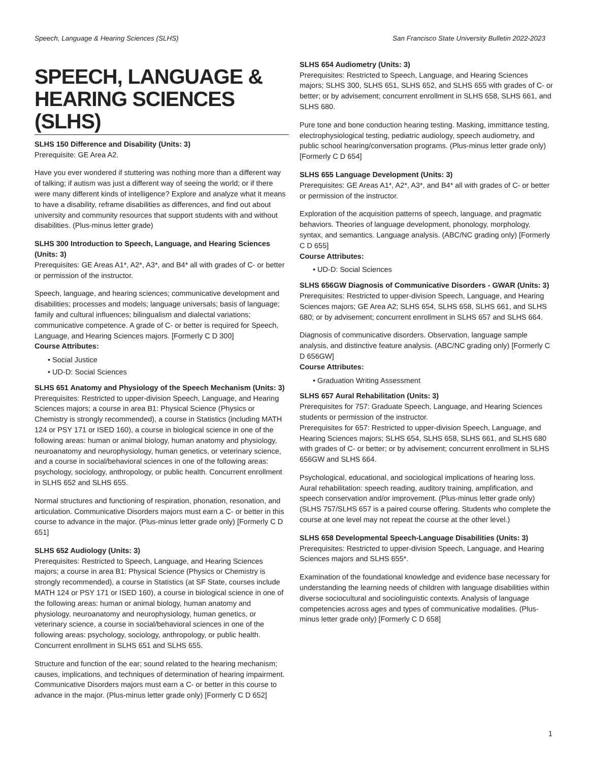Speech, Language & Hearing Sciences (SLHS) San Francisco State University Bulletin 2022-2023
SPEECH, LANGUAGE & HEARING SCIENCES (SLHS)
SLHS 150 Difference and Disability (Units: 3)
Prerequisite: GE Area A2.
Have you ever wondered if stuttering was nothing more than a different way of talking; if autism was just a different way of seeing the world; or if there were many different kinds of intelligence? Explore and analyze what it means to have a disability, reframe disabilities as differences, and find out about university and community resources that support students with and without disabilities. (Plus-minus letter grade)
SLHS 300 Introduction to Speech, Language, and Hearing Sciences (Units: 3)
Prerequisites: GE Areas A1*, A2*, A3*, and B4* all with grades of C- or better or permission of the instructor.
Speech, language, and hearing sciences; communicative development and disabilities; processes and models; language universals; basis of language; family and cultural influences; bilingualism and dialectal variations; communicative competence. A grade of C- or better is required for Speech, Language, and Hearing Sciences majors. [Formerly C D 300]
Course Attributes:
• Social Justice
• UD-D: Social Sciences
SLHS 651 Anatomy and Physiology of the Speech Mechanism (Units: 3)
Prerequisites: Restricted to upper-division Speech, Language, and Hearing Sciences majors; a course in area B1: Physical Science (Physics or Chemistry is strongly recommended), a course in Statistics (including MATH 124 or PSY 171 or ISED 160), a course in biological science in one of the following areas: human or animal biology, human anatomy and physiology, neuroanatomy and neurophysiology, human genetics, or veterinary science, and a course in social/behavioral sciences in one of the following areas: psychology, sociology, anthropology, or public health. Concurrent enrollment in SLHS 652 and SLHS 655.
Normal structures and functioning of respiration, phonation, resonation, and articulation. Communicative Disorders majors must earn a C- or better in this course to advance in the major. (Plus-minus letter grade only) [Formerly C D 651]
SLHS 652 Audiology (Units: 3)
Prerequisites: Restricted to Speech, Language, and Hearing Sciences majors; a course in area B1: Physical Science (Physics or Chemistry is strongly recommended), a course in Statistics (at SF State, courses include MATH 124 or PSY 171 or ISED 160), a course in biological science in one of the following areas: human or animal biology, human anatomy and physiology, neuroanatomy and neurophysiology, human genetics, or veterinary science, a course in social/behavioral sciences in one of the following areas: psychology, sociology, anthropology, or public health. Concurrent enrollment in SLHS 651 and SLHS 655.
Structure and function of the ear; sound related to the hearing mechanism; causes, implications, and techniques of determination of hearing impairment. Communicative Disorders majors must earn a C- or better in this course to advance in the major. (Plus-minus letter grade only) [Formerly C D 652]
SLHS 654 Audiometry (Units: 3)
Prerequisites: Restricted to Speech, Language, and Hearing Sciences majors; SLHS 300, SLHS 651, SLHS 652, and SLHS 655 with grades of C- or better; or by advisement; concurrent enrollment in SLHS 658, SLHS 661, and SLHS 680.
Pure tone and bone conduction hearing testing. Masking, immittance testing, electrophysiological testing, pediatric audiology, speech audiometry, and public school hearing/conversation programs. (Plus-minus letter grade only) [Formerly C D 654]
SLHS 655 Language Development (Units: 3)
Prerequisites: GE Areas A1*, A2*, A3*, and B4* all with grades of C- or better or permission of the instructor.
Exploration of the acquisition patterns of speech, language, and pragmatic behaviors. Theories of language development, phonology, morphology, syntax, and semantics. Language analysis. (ABC/NC grading only) [Formerly C D 655]
Course Attributes:
• UD-D: Social Sciences
SLHS 656GW Diagnosis of Communicative Disorders - GWAR (Units: 3)
Prerequisites: Restricted to upper-division Speech, Language, and Hearing Sciences majors; GE Area A2; SLHS 654, SLHS 658, SLHS 661, and SLHS 680; or by advisement; concurrent enrollment in SLHS 657 and SLHS 664.
Diagnosis of communicative disorders. Observation, language sample analysis, and distinctive feature analysis. (ABC/NC grading only) [Formerly C D 656GW]
Course Attributes:
• Graduation Writing Assessment
SLHS 657 Aural Rehabilitation (Units: 3)
Prerequisites for 757: Graduate Speech, Language, and Hearing Sciences students or permission of the instructor.
Prerequisites for 657: Restricted to upper-division Speech, Language, and Hearing Sciences majors; SLHS 654, SLHS 658, SLHS 661, and SLHS 680 with grades of C- or better; or by advisement; concurrent enrollment in SLHS 656GW and SLHS 664.
Psychological, educational, and sociological implications of hearing loss. Aural rehabilitation: speech reading, auditory training, amplification, and speech conservation and/or improvement. (Plus-minus letter grade only) (SLHS 757/SLHS 657 is a paired course offering. Students who complete the course at one level may not repeat the course at the other level.)
SLHS 658 Developmental Speech-Language Disabilities (Units: 3)
Prerequisites: Restricted to upper-division Speech, Language, and Hearing Sciences majors and SLHS 655*.
Examination of the foundational knowledge and evidence base necessary for understanding the learning needs of children with language disabilities within diverse sociocultural and sociolinguistic contexts. Analysis of language competencies across ages and types of communicative modalities. (Plus-minus letter grade only) [Formerly C D 658]
1